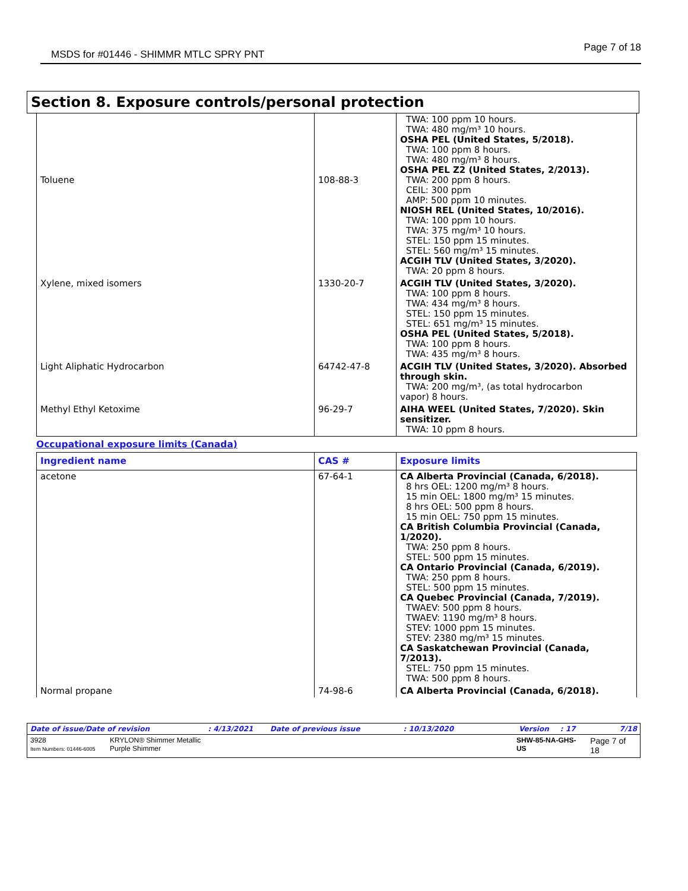MSDS for #01446 - SHIMMR MTLC SPRY PNT
Page 7 of 18
Section 8. Exposure controls/personal protection
| Toluene | 108-88-3 | TWA: 100 ppm 10 hours. TWA: 480 mg/m³ 10 hours. OSHA PEL (United States, 5/2018). TWA: 100 ppm 8 hours. TWA: 480 mg/m³ 8 hours. OSHA PEL Z2 (United States, 2/2013). TWA: 200 ppm 8 hours. CEIL: 300 ppm AMP: 500 ppm 10 minutes. NIOSH REL (United States, 10/2016). TWA: 100 ppm 10 hours. TWA: 375 mg/m³ 10 hours. STEL: 150 ppm 15 minutes. STEL: 560 mg/m³ 15 minutes. ACGIH TLV (United States, 3/2020). TWA: 20 ppm 8 hours. |
| Xylene, mixed isomers | 1330-20-7 | ACGIH TLV (United States, 3/2020). TWA: 100 ppm 8 hours. TWA: 434 mg/m³ 8 hours. STEL: 150 ppm 15 minutes. STEL: 651 mg/m³ 15 minutes. OSHA PEL (United States, 5/2018). TWA: 100 ppm 8 hours. TWA: 435 mg/m³ 8 hours. |
| Light Aliphatic Hydrocarbon | 64742-47-8 | ACGIH TLV (United States, 3/2020). Absorbed through skin. TWA: 200 mg/m³, (as total hydrocarbon vapor) 8 hours. |
| Methyl Ethyl Ketoxime | 96-29-7 | AIHA WEEL (United States, 7/2020). Skin sensitizer. TWA: 10 ppm 8 hours. |
Occupational exposure limits (Canada)
| Ingredient name | CAS # | Exposure limits |
| --- | --- | --- |
| acetone | 67-64-1 | CA Alberta Provincial (Canada, 6/2018). 8 hrs OEL: 1200 mg/m³ 8 hours. 15 min OEL: 1800 mg/m³ 15 minutes. 8 hrs OEL: 500 ppm 8 hours. 15 min OEL: 750 ppm 15 minutes. CA British Columbia Provincial (Canada, 1/2020). TWA: 250 ppm 8 hours. STEL: 500 ppm 15 minutes. CA Ontario Provincial (Canada, 6/2019). TWA: 250 ppm 8 hours. STEL: 500 ppm 15 minutes. CA Quebec Provincial (Canada, 7/2019). TWAEV: 500 ppm 8 hours. TWAEV: 1190 mg/m³ 8 hours. STEV: 1000 ppm 15 minutes. STEV: 2380 mg/m³ 15 minutes. CA Saskatchewan Provincial (Canada, 7/2013). STEL: 750 ppm 15 minutes. TWA: 500 ppm 8 hours. |
| Normal propane | 74-98-6 | CA Alberta Provincial (Canada, 6/2018). |
Date of issue/Date of revision: 4/13/2021 Date of previous issue: 10/13/2020 Version: 17 7/18
3928
Item Numbers: 01446-6005 KRYLON® Shimmer Metallic
Purple Shimmer SHW-85-NA-GHS-US Page 7 of 18